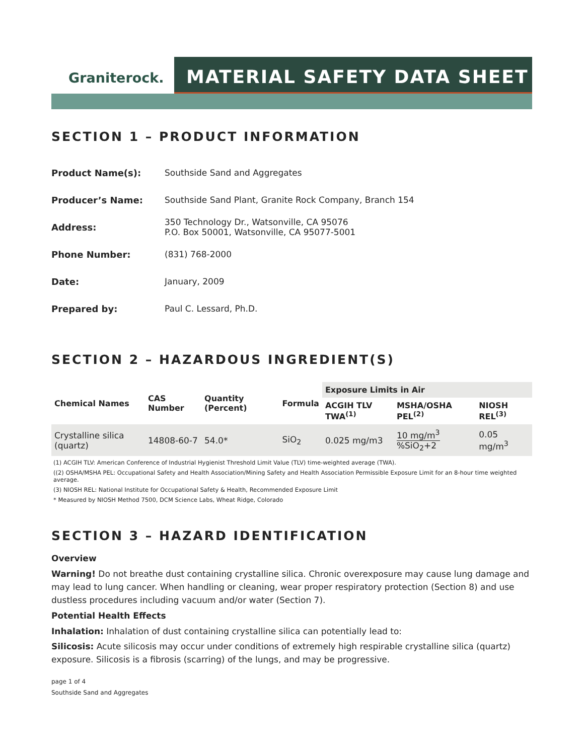Graniterock.
MATERIAL SAFETY DATA SHEET
SECTION 1 – PRODUCT INFORMATION
Product Name(s): Southside Sand and Aggregates
Producer’s Name: Southside Sand Plant, Granite Rock Company, Branch 154
Address: 350 Technology Dr., Watsonville, CA 95076
P.O. Box 50001, Watsonville, CA 95077-5001
Phone Number: (831) 768-2000
Date: January, 2009
Prepared by: Paul C. Lessard, Ph.D.
SECTION 2 – HAZARDOUS INGREDIENT(S)
| Chemical Names | CAS Number | Quantity (Percent) | Formula | Exposure Limits in Air | | |
| --- | --- | --- | --- | --- | --- | --- |
| | | | | ACGIH TLV TWA<sup>(1)</sup> | MSHA/OSHA PEL<sup>(2)</sup> | NIOSH REL<sup>(3)</sup> |
| Crystalline silica (quartz) | 14808-60-7 | 54.0* | SiO<sub>2</sub> | 0.025 mg/m3 | 10 mg/m<sup>3</sup> %SiO<sub>2</sub>+2 | 0.05 mg/m<sup>3</sup> |
(1) ACGIH TLV: American Conference of Industrial Hygienist Threshold Limit Value (TLV) time-weighted average (TWA).
((2) OSHA/MSHA PEL: Occupational Safety and Health Association/Mining Safety and Health Association Permissible Exposure Limit for an 8-hour time weighted average.
(3) NIOSH REL: National Institute for Occupational Safety & Health, Recommended Exposure Limit
* Measured by NIOSH Method 7500, DCM Science Labs, Wheat Ridge, Colorado
SECTION 3 – HAZARD IDENTIFICATION
Overview
Warning! Do not breathe dust containing crystalline silica. Chronic overexposure may cause lung damage and may lead to lung cancer. When handling or cleaning, wear proper respiratory protection (Section 8) and use dustless procedures including vacuum and/or water (Section 7).
Potential Health Effects
Inhalation: Inhalation of dust containing crystalline silica can potentially lead to:
Silicosis: Acute silicosis may occur under conditions of extremely high respirable crystalline silica (quartz) exposure. Silicosis is a fibrosis (scarring) of the lungs, and may be progressive.
page 1 of 4
Southside Sand and Aggregates